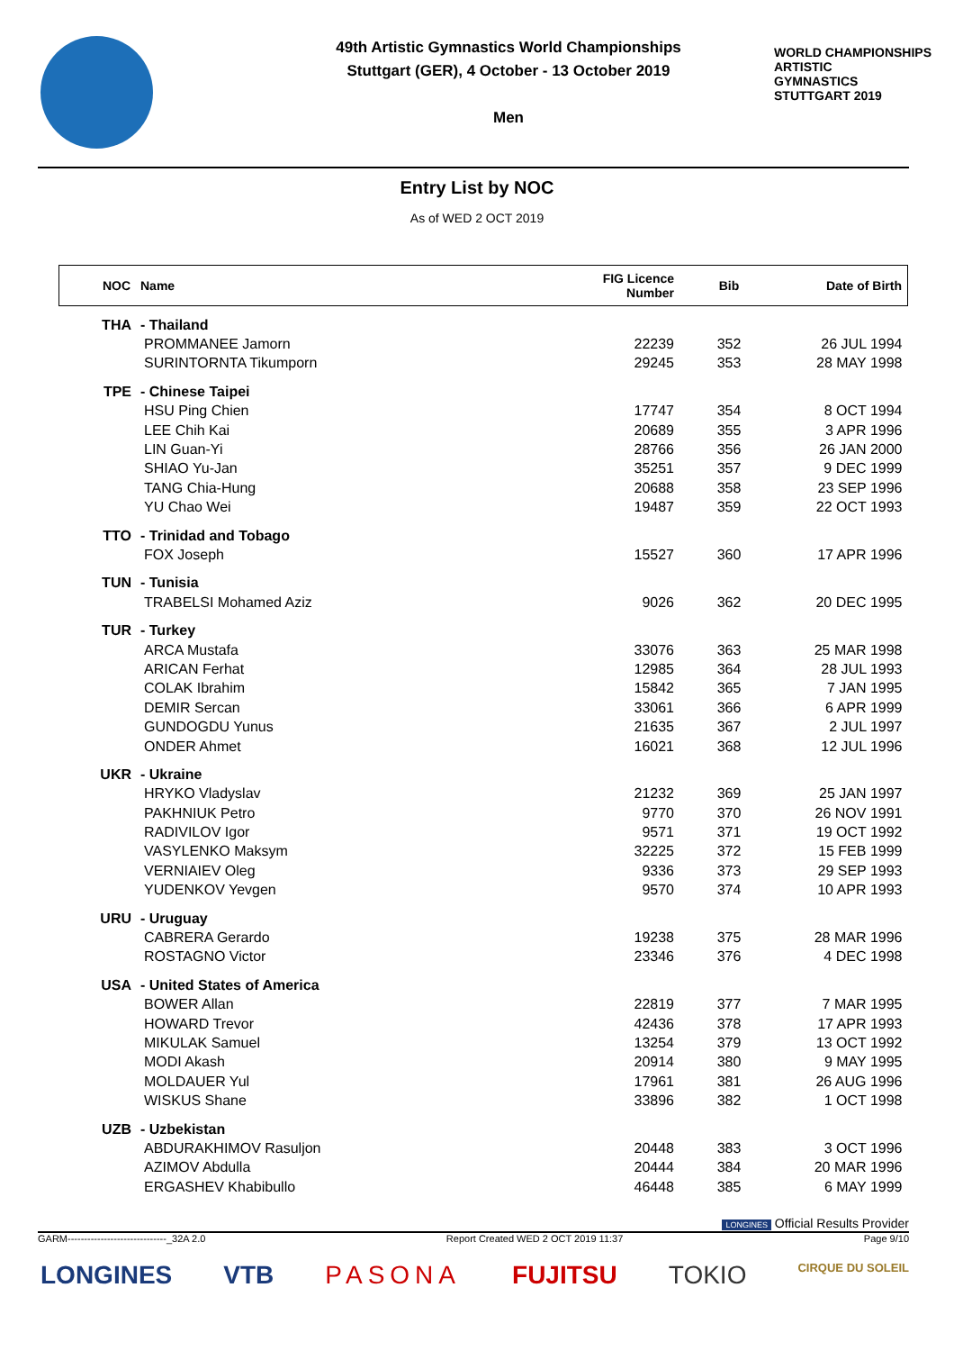49th Artistic Gymnastics World Championships
Stuttgart (GER), 4 October - 13 October 2019
Men
WORLD CHAMPIONSHIPS
ARTISTIC
GYMNASTICS
STUTTGART 2019
Entry List by NOC
As of WED 2 OCT 2019
| NOC | Name | FIG Licence Number | Bib | Date of Birth |
| --- | --- | --- | --- | --- |
| THA | - Thailand | | | |
| | PROMMANEE Jamorn | 22239 | 352 | 26 JUL 1994 |
| | SURINTORNTA Tikumporn | 29245 | 353 | 28 MAY 1998 |
| TPE | - Chinese Taipei | | | |
| | HSU Ping Chien | 17747 | 354 | 8 OCT 1994 |
| | LEE Chih Kai | 20689 | 355 | 3 APR 1996 |
| | LIN Guan-Yi | 28766 | 356 | 26 JAN 2000 |
| | SHIAO Yu-Jan | 35251 | 357 | 9 DEC 1999 |
| | TANG Chia-Hung | 20688 | 358 | 23 SEP 1996 |
| | YU Chao Wei | 19487 | 359 | 22 OCT 1993 |
| TTO | - Trinidad and Tobago | | | |
| | FOX Joseph | 15527 | 360 | 17 APR 1996 |
| TUN | - Tunisia | | | |
| | TRABELSI Mohamed Aziz | 9026 | 362 | 20 DEC 1995 |
| TUR | - Turkey | | | |
| | ARCA Mustafa | 33076 | 363 | 25 MAR 1998 |
| | ARICAN Ferhat | 12985 | 364 | 28 JUL 1993 |
| | COLAK Ibrahim | 15842 | 365 | 7 JAN 1995 |
| | DEMIR Sercan | 33061 | 366 | 6 APR 1999 |
| | GUNDOGDU Yunus | 21635 | 367 | 2 JUL 1997 |
| | ONDER Ahmet | 16021 | 368 | 12 JUL 1996 |
| UKR | - Ukraine | | | |
| | HRYKO Vladyslav | 21232 | 369 | 25 JAN 1997 |
| | PAKHNIUK Petro | 9770 | 370 | 26 NOV 1991 |
| | RADIVILOV Igor | 9571 | 371 | 19 OCT 1992 |
| | VASYLENKO Maksym | 32225 | 372 | 15 FEB 1999 |
| | VERNIAIEV Oleg | 9336 | 373 | 29 SEP 1993 |
| | YUDENKOV Yevgen | 9570 | 374 | 10 APR 1993 |
| URU | - Uruguay | | | |
| | CABRERA Gerardo | 19238 | 375 | 28 MAR 1996 |
| | ROSTAGNO Victor | 23346 | 376 | 4 DEC 1998 |
| USA | - United States of America | | | |
| | BOWER Allan | 22819 | 377 | 7 MAR 1995 |
| | HOWARD Trevor | 42436 | 378 | 17 APR 1993 |
| | MIKULAK Samuel | 13254 | 379 | 13 OCT 1992 |
| | MODI Akash | 20914 | 380 | 9 MAY 1995 |
| | MOLDAUER Yul | 17961 | 381 | 26 AUG 1996 |
| | WISKUS Shane | 33896 | 382 | 1 OCT 1998 |
| UZB | - Uzbekistan | | | |
| | ABDURAKHIMOV Rasuljon | 20448 | 383 | 3 OCT 1996 |
| | AZIMOV Abdulla | 20444 | 384 | 20 MAR 1996 |
| | ERGASHEV Khabibullo | 46448 | 385 | 6 MAY 1999 |
LONGINES Official Results Provider
GARM------------------------------_32A 2.0 Report Created WED 2 OCT 2019 11:37 Page 9/10
LONGINES VTB PASONA FUJITSU TOKIO CIRQUE DU SOLEIL